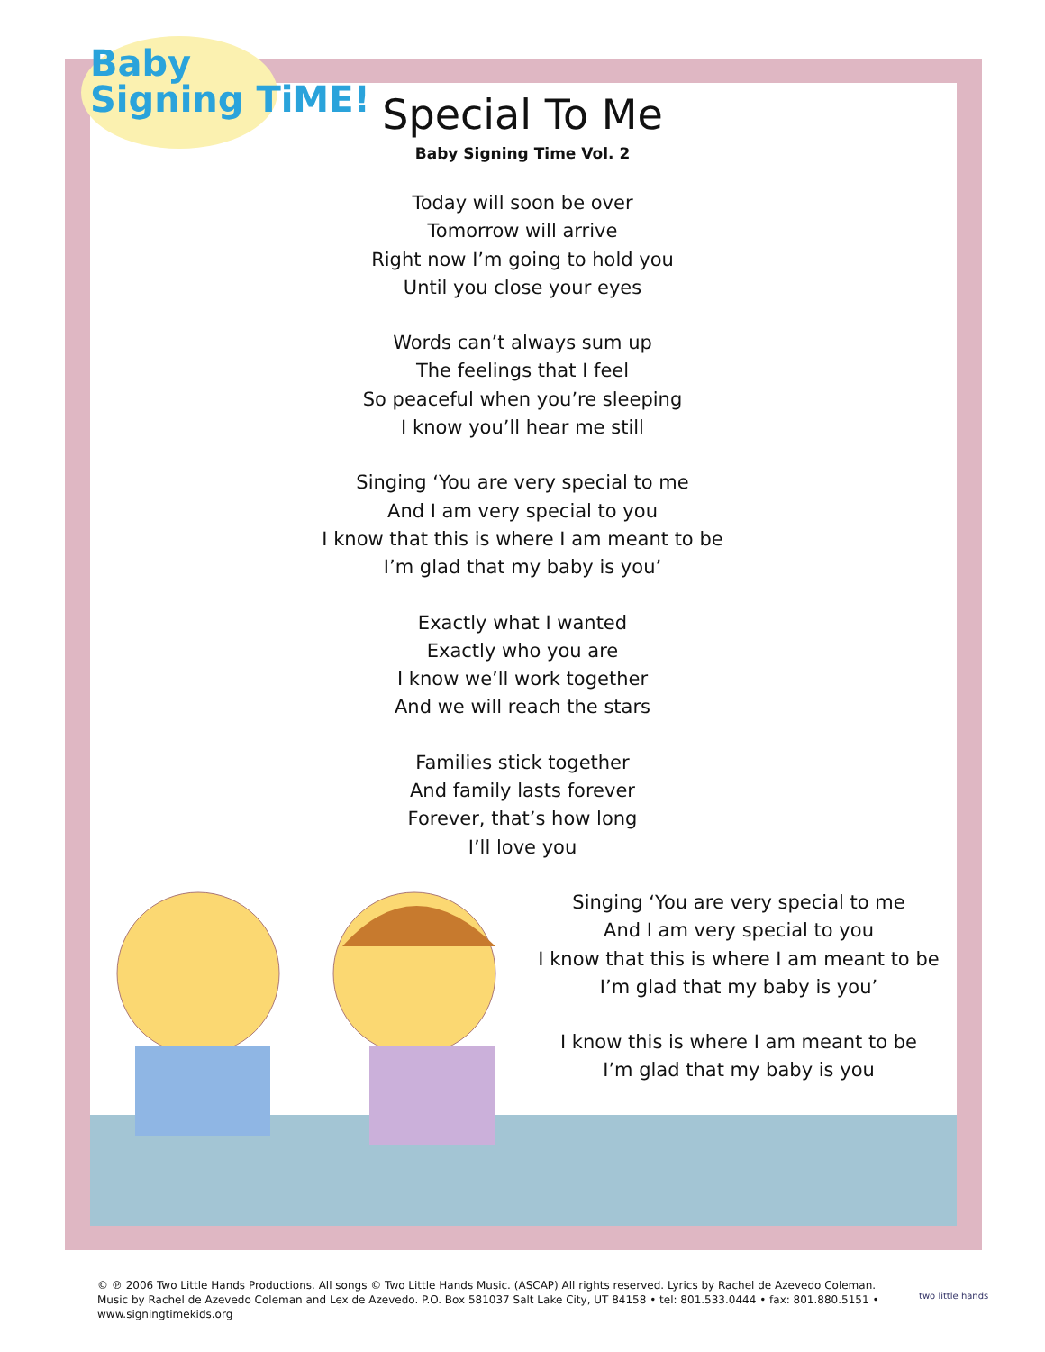Baby
Signing TiME!
Special To Me
Baby Signing Time Vol. 2
Today will soon be over
Tomorrow will arrive
Right now I’m going to hold you
Until you close your eyes
Words can’t always sum up
The feelings that I feel
So peaceful when you’re sleeping
I know you’ll hear me still
Singing ‘You are very special to me
And I am very special to you
I know that this is where I am meant to be
I’m glad that my baby is you’
Exactly what I wanted
Exactly who you are
I know we’ll work together
And we will reach the stars
Families stick together
And family lasts forever
Forever, that’s how long
I’ll love you
Singing ‘You are very special to me
And I am very special to you
I know that this is where I am meant to be
I’m glad that my baby is you’
I know this is where I am meant to be
I’m glad that my baby is you
© ℗ 2006 Two Little Hands Productions. All songs © Two Little Hands Music. (ASCAP) All rights reserved. Lyrics by Rachel de Azevedo Coleman. Music by Rachel de Azevedo Coleman and Lex de Azevedo. P.O. Box 581037 Salt Lake City, UT 84158 • tel: 801.533.0444 • fax: 801.880.5151 • www.signingtimekids.org
two little hands